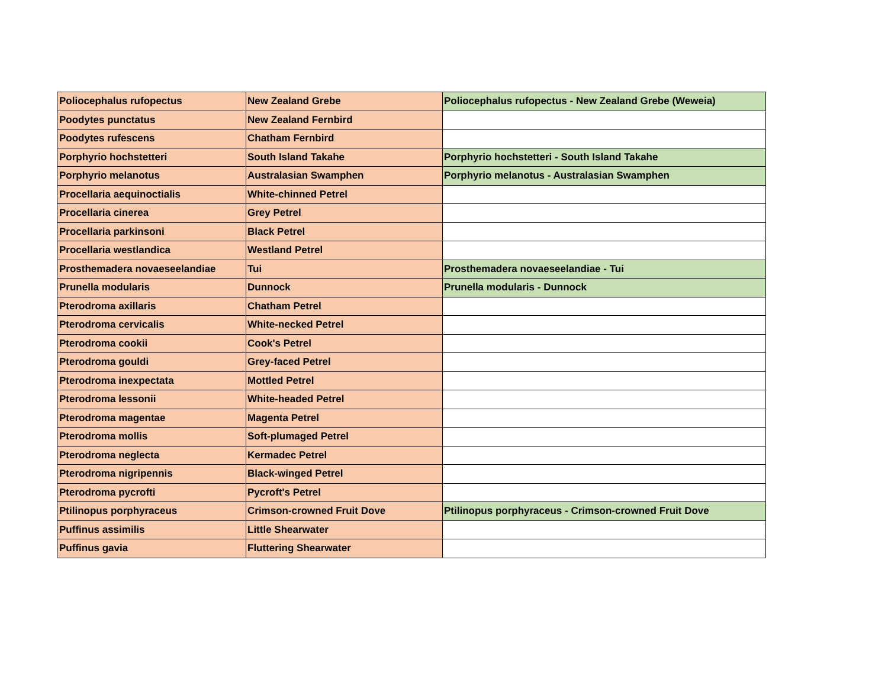| Poliocephalus rufopectus | New Zealand Grebe | Poliocephalus rufopectus - New Zealand Grebe (Weweia) |
| Poodytes punctatus | New Zealand Fernbird | |
| Poodytes rufescens | Chatham Fernbird | |
| Porphyrio hochstetteri | South Island Takahe | Porphyrio hochstetteri - South Island Takahe |
| Porphyrio melanotus | Australasian Swamphen | Porphyrio melanotus - Australasian Swamphen |
| Procellaria aequinoctialis | White-chinned Petrel | |
| Procellaria cinerea | Grey Petrel | |
| Procellaria parkinsoni | Black Petrel | |
| Procellaria westlandica | Westland Petrel | |
| Prosthemadera novaeseelandiae | Tui | Prosthemadera novaeseelandiae - Tui |
| Prunella modularis | Dunnock | Prunella modularis - Dunnock |
| Pterodroma axillaris | Chatham Petrel | |
| Pterodroma cervicalis | White-necked Petrel | |
| Pterodroma cookii | Cook's Petrel | |
| Pterodroma gouldi | Grey-faced Petrel | |
| Pterodroma inexpectata | Mottled Petrel | |
| Pterodroma lessonii | White-headed Petrel | |
| Pterodroma magentae | Magenta Petrel | |
| Pterodroma mollis | Soft-plumaged Petrel | |
| Pterodroma neglecta | Kermadec Petrel | |
| Pterodroma nigripennis | Black-winged Petrel | |
| Pterodroma pycrofti | Pycroft's Petrel | |
| Ptilinopus porphyraceus | Crimson-crowned Fruit Dove | Ptilinopus porphyraceus - Crimson-crowned Fruit Dove |
| Puffinus assimilis | Little Shearwater | |
| Puffinus gavia | Fluttering Shearwater | |